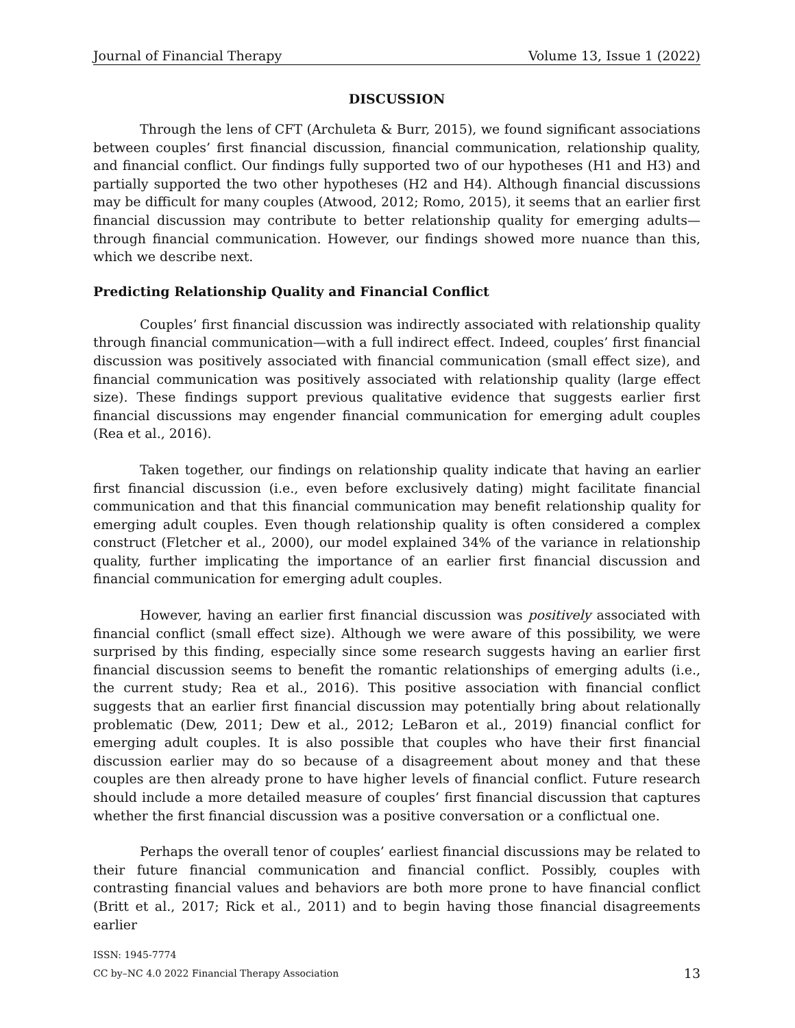Journal of Financial Therapy Volume 13, Issue 1 (2022)
DISCUSSION
Through the lens of CFT (Archuleta & Burr, 2015), we found significant associations between couples’ first financial discussion, financial communication, relationship quality, and financial conflict. Our findings fully supported two of our hypotheses (H1 and H3) and partially supported the two other hypotheses (H2 and H4). Although financial discussions may be difficult for many couples (Atwood, 2012; Romo, 2015), it seems that an earlier first financial discussion may contribute to better relationship quality for emerging adults—through financial communication. However, our findings showed more nuance than this, which we describe next.
Predicting Relationship Quality and Financial Conflict
Couples’ first financial discussion was indirectly associated with relationship quality through financial communication—with a full indirect effect. Indeed, couples’ first financial discussion was positively associated with financial communication (small effect size), and financial communication was positively associated with relationship quality (large effect size). These findings support previous qualitative evidence that suggests earlier first financial discussions may engender financial communication for emerging adult couples (Rea et al., 2016).
Taken together, our findings on relationship quality indicate that having an earlier first financial discussion (i.e., even before exclusively dating) might facilitate financial communication and that this financial communication may benefit relationship quality for emerging adult couples. Even though relationship quality is often considered a complex construct (Fletcher et al., 2000), our model explained 34% of the variance in relationship quality, further implicating the importance of an earlier first financial discussion and financial communication for emerging adult couples.
However, having an earlier first financial discussion was positively associated with financial conflict (small effect size). Although we were aware of this possibility, we were surprised by this finding, especially since some research suggests having an earlier first financial discussion seems to benefit the romantic relationships of emerging adults (i.e., the current study; Rea et al., 2016). This positive association with financial conflict suggests that an earlier first financial discussion may potentially bring about relationally problematic (Dew, 2011; Dew et al., 2012; LeBaron et al., 2019) financial conflict for emerging adult couples. It is also possible that couples who have their first financial discussion earlier may do so because of a disagreement about money and that these couples are then already prone to have higher levels of financial conflict. Future research should include a more detailed measure of couples’ first financial discussion that captures whether the first financial discussion was a positive conversation or a conflictual one.
Perhaps the overall tenor of couples’ earliest financial discussions may be related to their future financial communication and financial conflict. Possibly, couples with contrasting financial values and behaviors are both more prone to have financial conflict (Britt et al., 2017; Rick et al., 2011) and to begin having those financial disagreements earlier
ISSN: 1945-7774
CC by–NC 4.0 2022 Financial Therapy Association
13